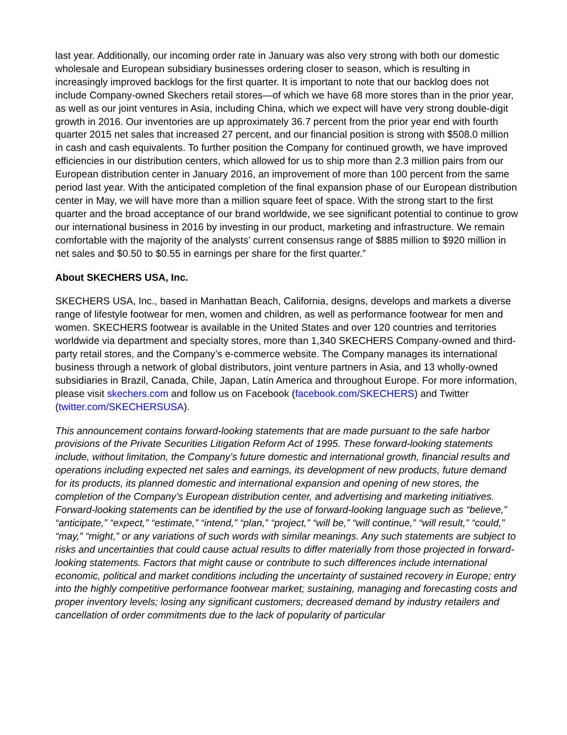last year. Additionally, our incoming order rate in January was also very strong with both our domestic wholesale and European subsidiary businesses ordering closer to season, which is resulting in increasingly improved backlogs for the first quarter. It is important to note that our backlog does not include Company-owned Skechers retail stores—of which we have 68 more stores than in the prior year, as well as our joint ventures in Asia, including China, which we expect will have very strong double-digit growth in 2016. Our inventories are up approximately 36.7 percent from the prior year end with fourth quarter 2015 net sales that increased 27 percent, and our financial position is strong with $508.0 million in cash and cash equivalents. To further position the Company for continued growth, we have improved efficiencies in our distribution centers, which allowed for us to ship more than 2.3 million pairs from our European distribution center in January 2016, an improvement of more than 100 percent from the same period last year. With the anticipated completion of the final expansion phase of our European distribution center in May, we will have more than a million square feet of space. With the strong start to the first quarter and the broad acceptance of our brand worldwide, we see significant potential to continue to grow our international business in 2016 by investing in our product, marketing and infrastructure. We remain comfortable with the majority of the analysts’ current consensus range of $885 million to $920 million in net sales and $0.50 to $0.55 in earnings per share for the first quarter.”
About SKECHERS USA, Inc.
SKECHERS USA, Inc., based in Manhattan Beach, California, designs, develops and markets a diverse range of lifestyle footwear for men, women and children, as well as performance footwear for men and women. SKECHERS footwear is available in the United States and over 120 countries and territories worldwide via department and specialty stores, more than 1,340 SKECHERS Company-owned and third-party retail stores, and the Company’s e-commerce website. The Company manages its international business through a network of global distributors, joint venture partners in Asia, and 13 wholly-owned subsidiaries in Brazil, Canada, Chile, Japan, Latin America and throughout Europe. For more information, please visit skechers.com and follow us on Facebook (facebook.com/SKECHERS) and Twitter (twitter.com/SKECHERSUSA).
This announcement contains forward-looking statements that are made pursuant to the safe harbor provisions of the Private Securities Litigation Reform Act of 1995. These forward-looking statements include, without limitation, the Company’s future domestic and international growth, financial results and operations including expected net sales and earnings, its development of new products, future demand for its products, its planned domestic and international expansion and opening of new stores, the completion of the Company’s European distribution center, and advertising and marketing initiatives. Forward-looking statements can be identified by the use of forward-looking language such as “believe,” “anticipate,” “expect,” “estimate,” “intend,” “plan,” “project,” “will be,” “will continue,” “will result,” “could,” “may,” “might,” or any variations of such words with similar meanings. Any such statements are subject to risks and uncertainties that could cause actual results to differ materially from those projected in forward-looking statements. Factors that might cause or contribute to such differences include international economic, political and market conditions including the uncertainty of sustained recovery in Europe; entry into the highly competitive performance footwear market; sustaining, managing and forecasting costs and proper inventory levels; losing any significant customers; decreased demand by industry retailers and cancellation of order commitments due to the lack of popularity of particular